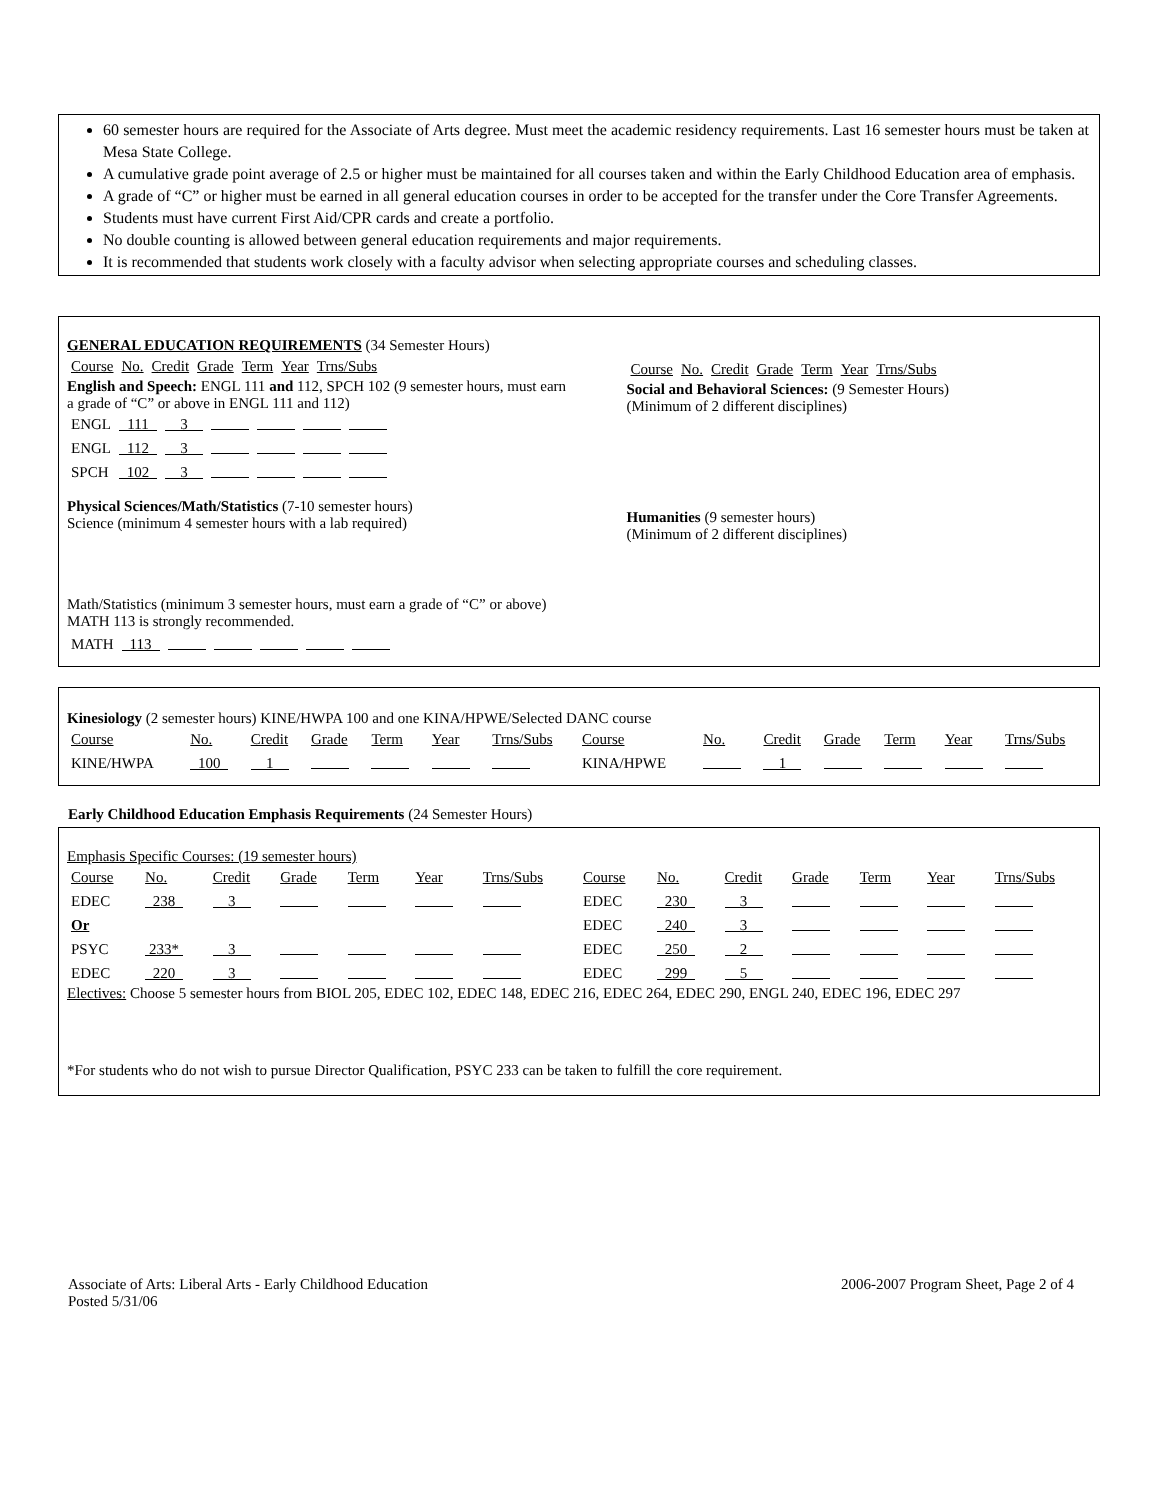60 semester hours are required for the Associate of Arts degree. Must meet the academic residency requirements. Last 16 semester hours must be taken at Mesa State College.
A cumulative grade point average of 2.5 or higher must be maintained for all courses taken and within the Early Childhood Education area of emphasis.
A grade of “C” or higher must be earned in all general education courses in order to be accepted for the transfer under the Core Transfer Agreements.
Students must have current First Aid/CPR cards and create a portfolio.
No double counting is allowed between general education requirements and major requirements.
It is recommended that students work closely with a faculty advisor when selecting appropriate courses and scheduling classes.
GENERAL EDUCATION REQUIREMENTS (34 Semester Hours)
| Course | No. | Credit | Grade | Term | Year | Trns/Subs |
English and Speech: ENGL 111 and 112, SPCH 102 (9 semester hours, must earn a grade of “C” or above in ENGL 111 and 112)
| ENGL | 111 | 3 | | | | |
| ENGL | 112 | 3 | | | | |
| SPCH | 102 | 3 | | | | |
Physical Sciences/Math/Statistics (7-10 semester hours)
Science (minimum 4 semester hours with a lab required)
Math/Statistics (minimum 3 semester hours, must earn a grade of “C” or above) MATH 113 is strongly recommended.
| MATH | 113 | | | | | |
| Course | No. | Credit | Grade | Term | Year | Trns/Subs |
Social and Behavioral Sciences: (9 Semester Hours)
(Minimum of 2 different disciplines)
Humanities (9 semester hours)
(Minimum of 2 different disciplines)
Kinesiology (2 semester hours) KINE/HWPA 100 and one KINA/HPWE/Selected DANC course
| Course | No. | Credit | Grade | Term | Year | Trns/Subs | Course | No. | Credit | Grade | Term | Year | Trns/Subs |
| KINE/HWPA | 100 | 1 | | | | | KINA/HPWE | | 1 | | | | |
Early Childhood Education Emphasis Requirements (24 Semester Hours)
Emphasis Specific Courses: (19 semester hours)
| Course | No. | Credit | Grade | Term | Year | Trns/Subs | Course | No. | Credit | Grade | Term | Year | Trns/Subs |
| EDEC | 238 | 3 | | | | | EDEC | 230 | 3 | | | | |
| Or | | | | | | | EDEC | 240 | 3 | | | | |
| PSYC | 233* | 3 | | | | | EDEC | 250 | 2 | | | | |
| EDEC | 220 | 3 | | | | | EDEC | 299 | 5 | | | | |
Electives: Choose 5 semester hours from BIOL 205, EDEC 102, EDEC 148, EDEC 216, EDEC 264, EDEC 290, ENGL 240, EDEC 196, EDEC 297
*For students who do not wish to pursue Director Qualification, PSYC 233 can be taken to fulfill the core requirement.
Associate of Arts: Liberal Arts - Early Childhood Education
Posted 5/31/06
2006-2007 Program Sheet, Page 2 of 4